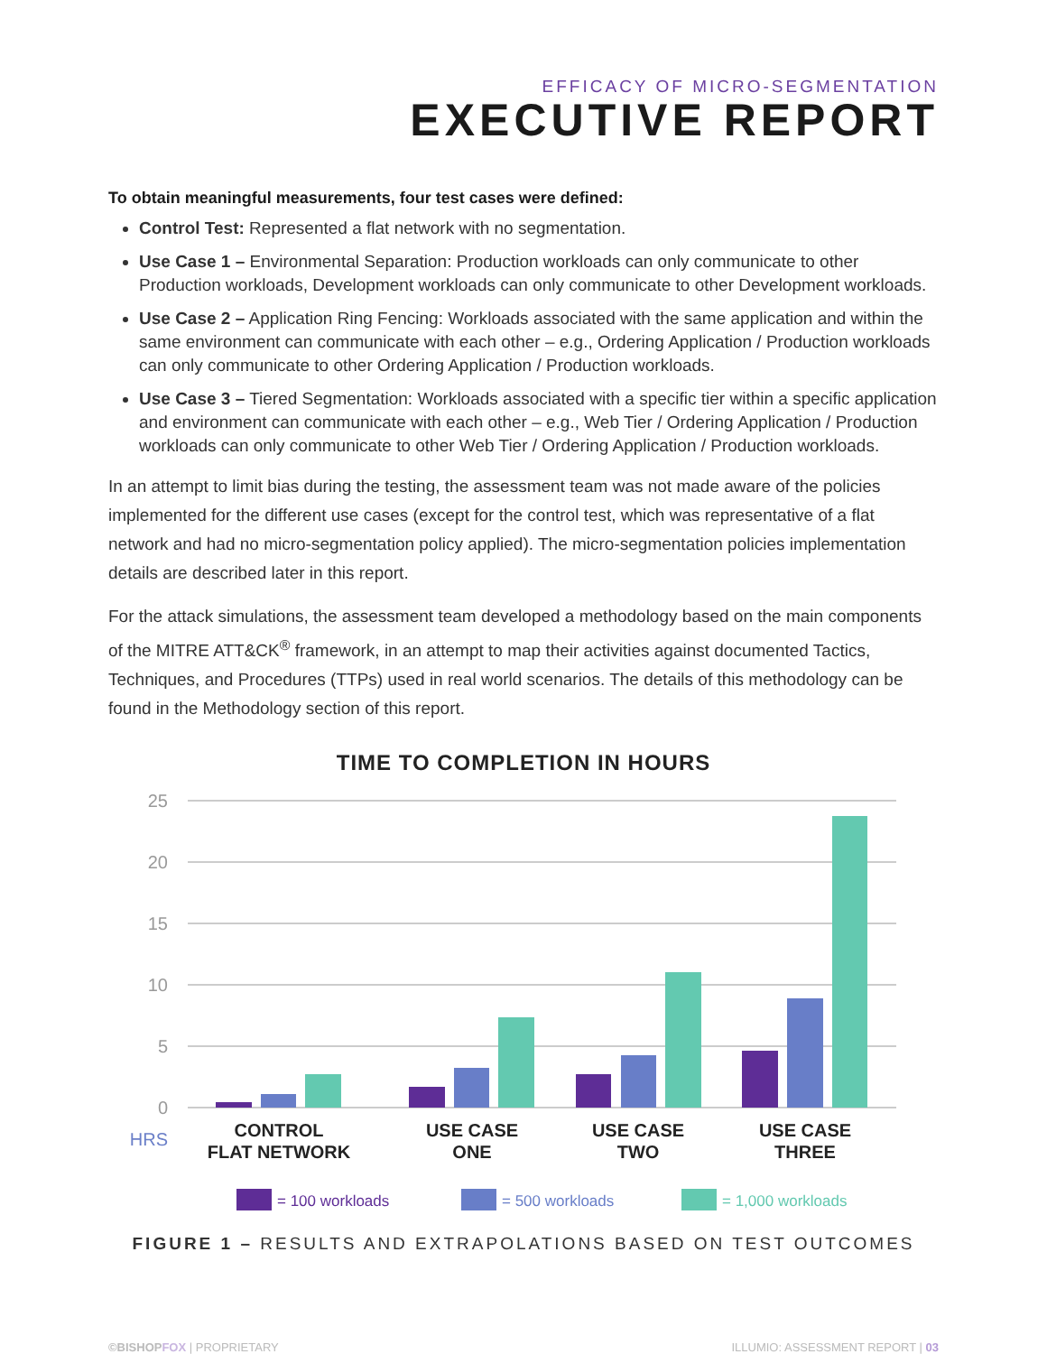EFFICACY OF MICRO-SEGMENTATION
EXECUTIVE REPORT
To obtain meaningful measurements, four test cases were defined:
Control Test: Represented a flat network with no segmentation.
Use Case 1 – Environmental Separation: Production workloads can only communicate to other Production workloads, Development workloads can only communicate to other Development workloads.
Use Case 2 – Application Ring Fencing: Workloads associated with the same application and within the same environment can communicate with each other – e.g., Ordering Application / Production workloads can only communicate to other Ordering Application / Production workloads.
Use Case 3 – Tiered Segmentation: Workloads associated with a specific tier within a specific application and environment can communicate with each other – e.g., Web Tier / Ordering Application / Production workloads can only communicate to other Web Tier / Ordering Application / Production workloads.
In an attempt to limit bias during the testing, the assessment team was not made aware of the policies implemented for the different use cases (except for the control test, which was representative of a flat network and had no micro-segmentation policy applied). The micro-segmentation policies implementation details are described later in this report.
For the attack simulations, the assessment team developed a methodology based on the main components of the MITRE ATT&CK<sup>®</sup> framework, in an attempt to map their activities against documented Tactics, Techniques, and Procedures (TTPs) used in real world scenarios. The details of this methodology can be found in the Methodology section of this report.
TIME TO COMPLETION IN HOURS
25
20
15
10
5
0
HRS
CONTROL
FLAT NETWORK
USE CASE
ONE
USE CASE
TWO
USE CASE
THREE
= 100 workloads
= 500 workloads
= 1,000 workloads
FIGURE 1 – RESULTS AND EXTRAPOLATIONS BASED ON TEST OUTCOMES
©BISHOPFOX | PROPRIETARY ILLUMIO: ASSESSMENT REPORT | 03